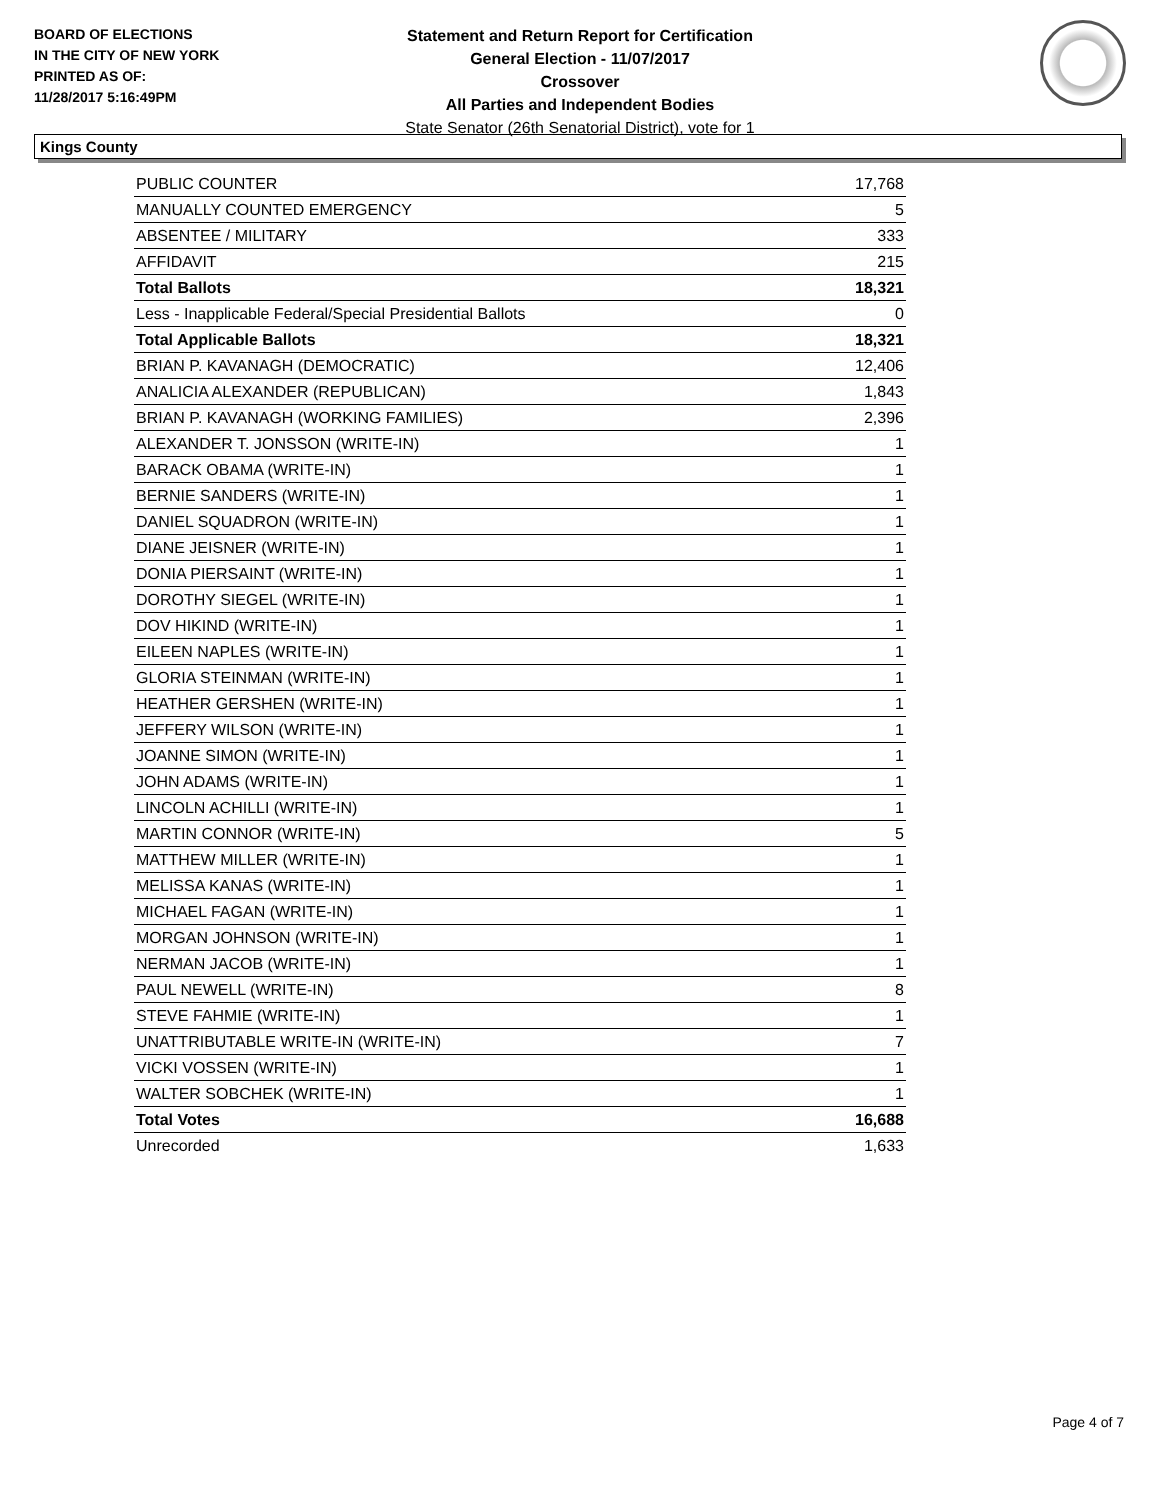BOARD OF ELECTIONS
IN THE CITY OF NEW YORK
PRINTED AS OF:
11/28/2017 5:16:49PM
Statement and Return Report for Certification
General Election - 11/07/2017
Crossover
All Parties and Independent Bodies
State Senator (26th Senatorial District), vote for 1
Kings County
| PUBLIC COUNTER | 17,768 |
| MANUALLY COUNTED EMERGENCY | 5 |
| ABSENTEE / MILITARY | 333 |
| AFFIDAVIT | 215 |
| Total Ballots | 18,321 |
| Less - Inapplicable Federal/Special Presidential Ballots | 0 |
| Total Applicable Ballots | 18,321 |
| BRIAN P. KAVANAGH (DEMOCRATIC) | 12,406 |
| ANALICIA ALEXANDER (REPUBLICAN) | 1,843 |
| BRIAN P. KAVANAGH (WORKING FAMILIES) | 2,396 |
| ALEXANDER T. JONSSON (WRITE-IN) | 1 |
| BARACK OBAMA (WRITE-IN) | 1 |
| BERNIE SANDERS (WRITE-IN) | 1 |
| DANIEL SQUADRON (WRITE-IN) | 1 |
| DIANE JEISNER (WRITE-IN) | 1 |
| DONIA PIERSAINT (WRITE-IN) | 1 |
| DOROTHY SIEGEL (WRITE-IN) | 1 |
| DOV HIKIND (WRITE-IN) | 1 |
| EILEEN NAPLES (WRITE-IN) | 1 |
| GLORIA STEINMAN (WRITE-IN) | 1 |
| HEATHER GERSHEN (WRITE-IN) | 1 |
| JEFFERY WILSON (WRITE-IN) | 1 |
| JOANNE SIMON (WRITE-IN) | 1 |
| JOHN ADAMS (WRITE-IN) | 1 |
| LINCOLN ACHILLI (WRITE-IN) | 1 |
| MARTIN CONNOR (WRITE-IN) | 5 |
| MATTHEW MILLER (WRITE-IN) | 1 |
| MELISSA KANAS (WRITE-IN) | 1 |
| MICHAEL FAGAN (WRITE-IN) | 1 |
| MORGAN JOHNSON (WRITE-IN) | 1 |
| NERMAN JACOB (WRITE-IN) | 1 |
| PAUL NEWELL (WRITE-IN) | 8 |
| STEVE FAHMIE (WRITE-IN) | 1 |
| UNATTRIBUTABLE WRITE-IN (WRITE-IN) | 7 |
| VICKI VOSSEN (WRITE-IN) | 1 |
| WALTER SOBCHEK (WRITE-IN) | 1 |
| Total Votes | 16,688 |
| Unrecorded | 1,633 |
Page 4 of 7